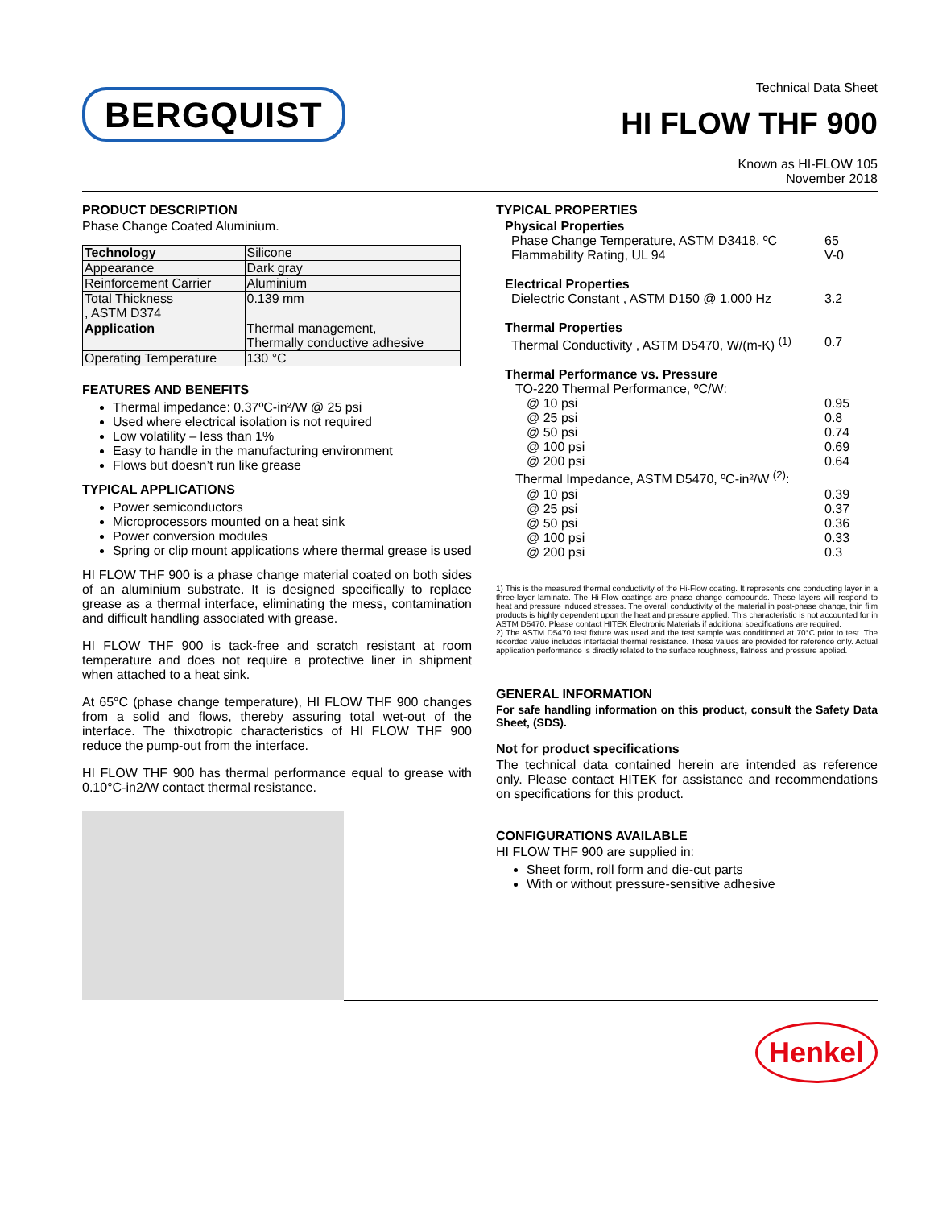BERGQUIST
Technical Data Sheet
HI FLOW THF 900
Known as HI-FLOW 105
November 2018
PRODUCT DESCRIPTION
Phase Change Coated Aluminium.
| Technology | Silicone |
| Appearance | Dark gray |
| Reinforcement Carrier | Aluminium |
| Total Thickness , ASTM D374 | 0.139 mm |
| Application | Thermal management, Thermally conductive adhesive |
| Operating Temperature | 130 °C |
FEATURES AND BENEFITS
Thermal impedance: 0.37ºC-in²/W @ 25 psi
Used where electrical isolation is not required
Low volatility – less than 1%
Easy to handle in the manufacturing environment
Flows but doesn’t run like grease
TYPICAL APPLICATIONS
Power semiconductors
Microprocessors mounted on a heat sink
Power conversion modules
Spring or clip mount applications where thermal grease is used
HI FLOW THF 900 is a phase change material coated on both sides of an aluminium substrate. It is designed specifically to replace grease as a thermal interface, eliminating the mess, contamination and difficult handling associated with grease.
HI FLOW THF 900 is tack-free and scratch resistant at room temperature and does not require a protective liner in shipment when attached to a heat sink.
At 65°C (phase change temperature), HI FLOW THF 900 changes from a solid and flows, thereby assuring total wet-out of the interface. The thixotropic characteristics of HI FLOW THF 900 reduce the pump-out from the interface.
HI FLOW THF 900 has thermal performance equal to grease with 0.10°C-in2/W contact thermal resistance.
TYPICAL PROPERTIES
Physical Properties
Phase Change Temperature, ASTM D3418, ºC 65
Flammability Rating, UL 94 V-0
Electrical Properties
Dielectric Constant , ASTM D150 @ 1,000 Hz 3.2
Thermal Properties
Thermal Conductivity , ASTM D5470, W/(m-K) <sup>(1)</sup> 0.7
Thermal Performance vs. Pressure
TO-220 Thermal Performance, ºC/W:
@ 10 psi 0.95
@ 25 psi 0.8
@ 50 psi 0.74
@ 100 psi 0.69
@ 200 psi 0.64
Thermal Impedance, ASTM D5470, ºC-in²/W <sup>(2)</sup>:
@ 10 psi 0.39
@ 25 psi 0.37
@ 50 psi 0.36
@ 100 psi 0.33
@ 200 psi 0.3
1) This is the measured thermal conductivity of the Hi-Flow coating. It represents one conducting layer in a three-layer laminate. The Hi-Flow coatings are phase change compounds. These layers will respond to heat and pressure induced stresses. The overall conductivity of the material in post-phase change, thin film products is highly dependent upon the heat and pressure applied. This characteristic is not accounted for in ASTM D5470. Please contact HITEK Electronic Materials if additional specifications are required.
2) The ASTM D5470 test fixture was used and the test sample was conditioned at 70°C prior to test. The recorded value includes interfacial thermal resistance. These values are provided for reference only. Actual application performance is directly related to the surface roughness, flatness and pressure applied.
GENERAL INFORMATION
For safe handling information on this product, consult the Safety Data Sheet, (SDS).
Not for product specifications
The technical data contained herein are intended as reference only. Please contact HITEK for assistance and recommendations on specifications for this product.
CONFIGURATIONS AVAILABLE
HI FLOW THF 900 are supplied in:
Sheet form, roll form and die-cut parts
With or without pressure-sensitive adhesive
Henkel